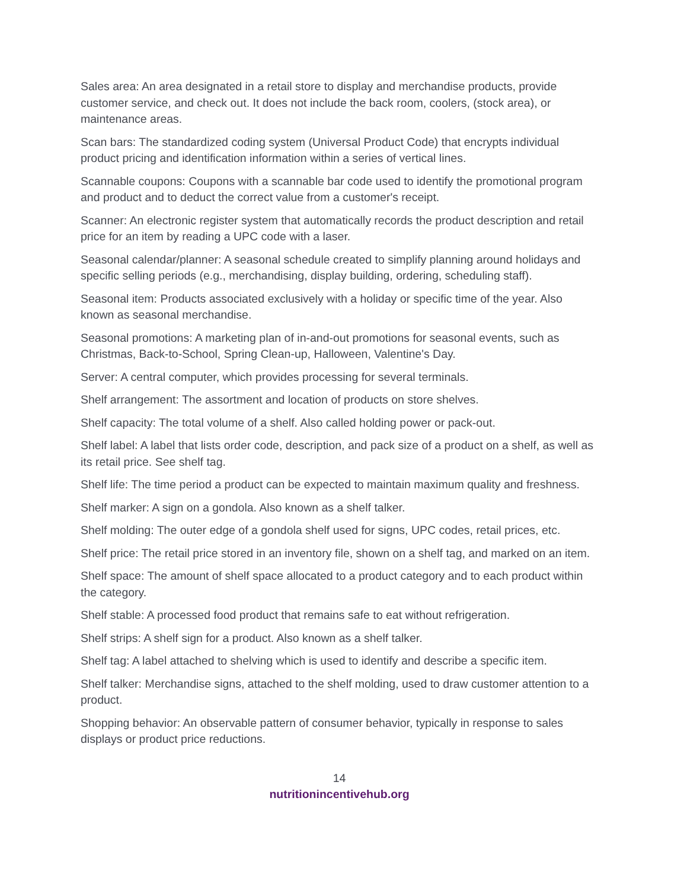Sales area: An area designated in a retail store to display and merchandise products, provide customer service, and check out. It does not include the back room, coolers, (stock area), or maintenance areas.
Scan bars: The standardized coding system (Universal Product Code) that encrypts individual product pricing and identification information within a series of vertical lines.
Scannable coupons: Coupons with a scannable bar code used to identify the promotional program and product and to deduct the correct value from a customer's receipt.
Scanner: An electronic register system that automatically records the product description and retail price for an item by reading a UPC code with a laser.
Seasonal calendar/planner: A seasonal schedule created to simplify planning around holidays and specific selling periods (e.g., merchandising, display building, ordering, scheduling staff).
Seasonal item: Products associated exclusively with a holiday or specific time of the year. Also known as seasonal merchandise.
Seasonal promotions: A marketing plan of in-and-out promotions for seasonal events, such as Christmas, Back-to-School, Spring Clean-up, Halloween, Valentine's Day.
Server: A central computer, which provides processing for several terminals.
Shelf arrangement: The assortment and location of products on store shelves.
Shelf capacity: The total volume of a shelf. Also called holding power or pack-out.
Shelf label: A label that lists order code, description, and pack size of a product on a shelf, as well as its retail price. See shelf tag.
Shelf life: The time period a product can be expected to maintain maximum quality and freshness.
Shelf marker: A sign on a gondola. Also known as a shelf talker.
Shelf molding: The outer edge of a gondola shelf used for signs, UPC codes, retail prices, etc.
Shelf price: The retail price stored in an inventory file, shown on a shelf tag, and marked on an item.
Shelf space: The amount of shelf space allocated to a product category and to each product within the category.
Shelf stable: A processed food product that remains safe to eat without refrigeration.
Shelf strips: A shelf sign for a product. Also known as a shelf talker.
Shelf tag: A label attached to shelving which is used to identify and describe a specific item.
Shelf talker: Merchandise signs, attached to the shelf molding, used to draw customer attention to a product.
Shopping behavior: An observable pattern of consumer behavior, typically in response to sales displays or product price reductions.
14
nutritionincentivehub.org